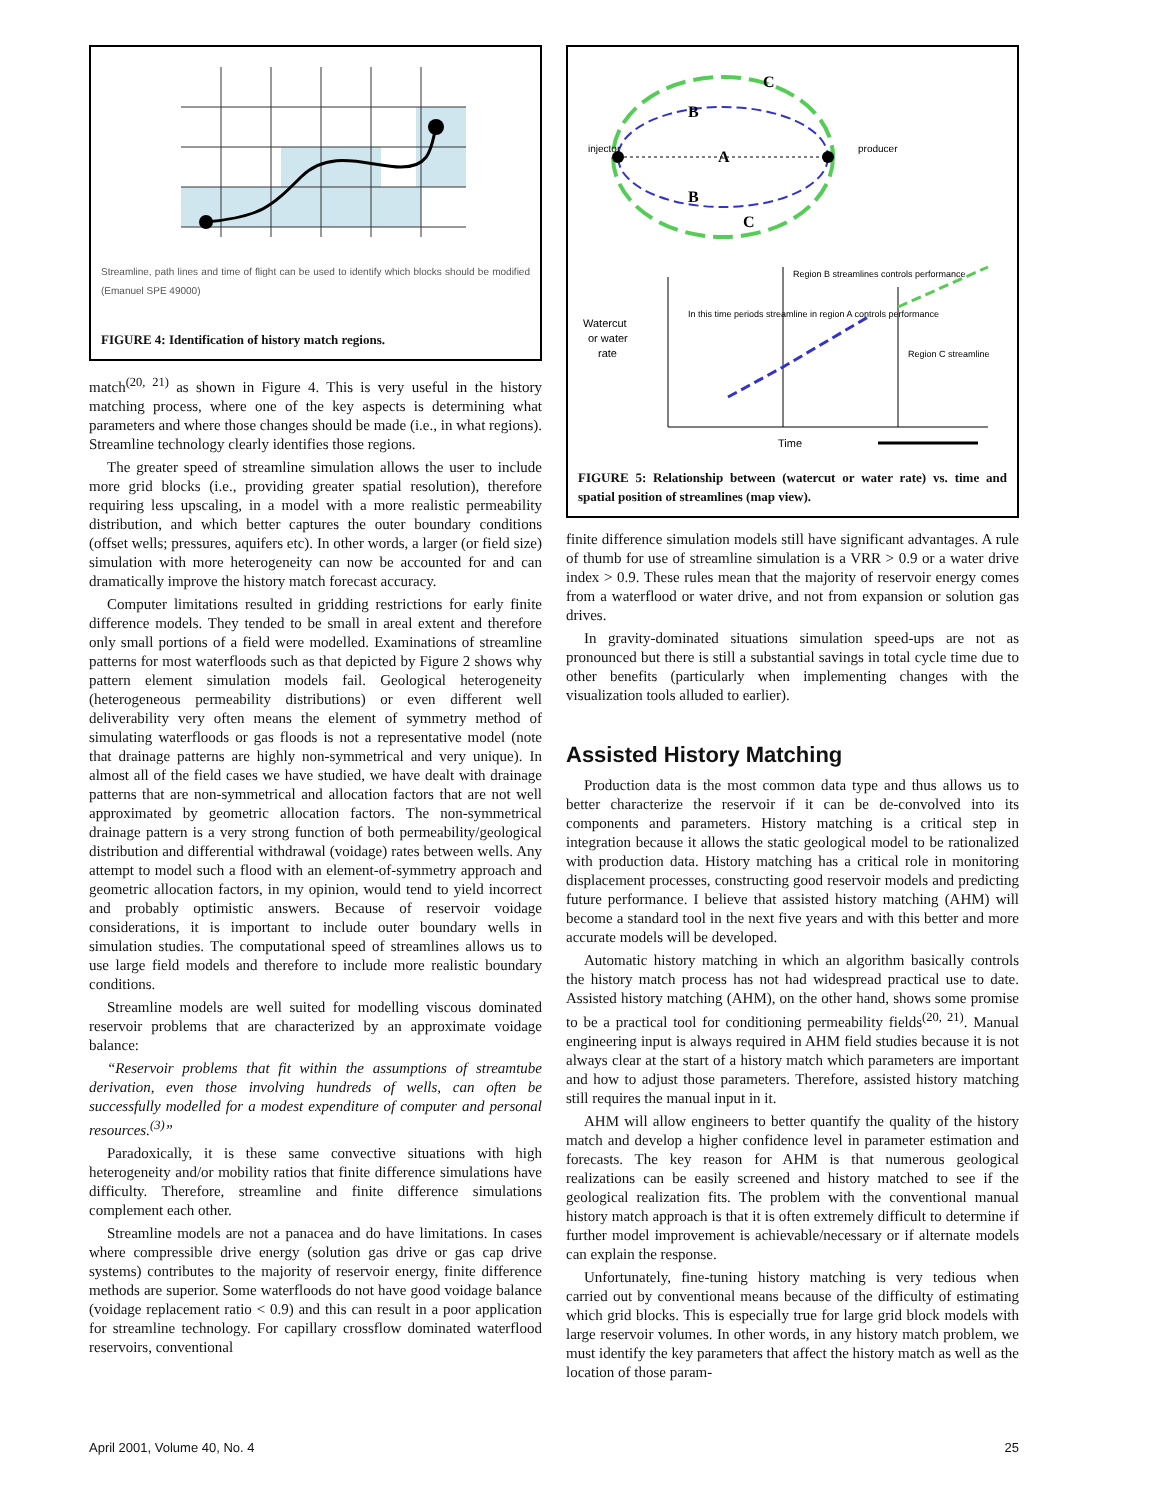Streamline, path lines and time of flight can be used to identify which blocks should be modified (Emanuel SPE 49000)
FIGURE 4: Identification of history match regions.
match<sup>(20, 21)</sup> as shown in Figure 4. This is very useful in the history matching process, where one of the key aspects is determining what parameters and where those changes should be made (i.e., in what regions). Streamline technology clearly identifies those regions.
The greater speed of streamline simulation allows the user to include more grid blocks (i.e., providing greater spatial resolution), therefore requiring less upscaling, in a model with a more realistic permeability distribution, and which better captures the outer boundary conditions (offset wells; pressures, aquifers etc). In other words, a larger (or field size) simulation with more heterogeneity can now be accounted for and can dramatically improve the history match forecast accuracy.
Computer limitations resulted in gridding restrictions for early finite difference models. They tended to be small in areal extent and therefore only small portions of a field were modelled. Examinations of streamline patterns for most waterfloods such as that depicted by Figure 2 shows why pattern element simulation models fail. Geological heterogeneity (heterogeneous permeability distributions) or even different well deliverability very often means the element of symmetry method of simulating waterfloods or gas floods is not a representative model (note that drainage patterns are highly non-symmetrical and very unique). In almost all of the field cases we have studied, we have dealt with drainage patterns that are non-symmetrical and allocation factors that are not well approximated by geometric allocation factors. The non-symmetrical drainage pattern is a very strong function of both permeability/geological distribution and differential withdrawal (voidage) rates between wells. Any attempt to model such a flood with an element-of-symmetry approach and geometric allocation factors, in my opinion, would tend to yield incorrect and probably optimistic answers. Because of reservoir voidage considerations, it is important to include outer boundary wells in simulation studies. The computational speed of streamlines allows us to use large field models and therefore to include more realistic boundary conditions.
Streamline models are well suited for modelling viscous dominated reservoir problems that are characterized by an approximate voidage balance:
“Reservoir problems that fit within the assumptions of streamtube derivation, even those involving hundreds of wells, can often be successfully modelled for a modest expenditure of computer and personal resources.<sup>(3)</sup>”
Paradoxically, it is these same convective situations with high heterogeneity and/or mobility ratios that finite difference simulations have difficulty. Therefore, streamline and finite difference simulations complement each other.
Streamline models are not a panacea and do have limitations. In cases where compressible drive energy (solution gas drive or gas cap drive systems) contributes to the majority of reservoir energy, finite difference methods are superior. Some waterfloods do not have good voidage balance (voidage replacement ratio < 0.9) and this can result in a poor application for streamline technology. For capillary crossflow dominated waterflood reservoirs, conventional
injector
producer
A
B
B
C
C
Watercut
or water
rate
In this time periods streamline in region A controls performance
Region B streamlines controls performance
Region C streamline
Time
FIGURE 5: Relationship between (watercut or water rate) vs. time and spatial position of streamlines (map view).
finite difference simulation models still have significant advantages. A rule of thumb for use of streamline simulation is a VRR > 0.9 or a water drive index > 0.9. These rules mean that the majority of reservoir energy comes from a waterflood or water drive, and not from expansion or solution gas drives.
In gravity-dominated situations simulation speed-ups are not as pronounced but there is still a substantial savings in total cycle time due to other benefits (particularly when implementing changes with the visualization tools alluded to earlier).
Assisted History Matching
Production data is the most common data type and thus allows us to better characterize the reservoir if it can be de-convolved into its components and parameters. History matching is a critical step in integration because it allows the static geological model to be rationalized with production data. History matching has a critical role in monitoring displacement processes, constructing good reservoir models and predicting future performance. I believe that assisted history matching (AHM) will become a standard tool in the next five years and with this better and more accurate models will be developed.
Automatic history matching in which an algorithm basically controls the history match process has not had widespread practical use to date. Assisted history matching (AHM), on the other hand, shows some promise to be a practical tool for conditioning permeability fields<sup>(20, 21)</sup>. Manual engineering input is always required in AHM field studies because it is not always clear at the start of a history match which parameters are important and how to adjust those parameters. Therefore, assisted history matching still requires the manual input in it.
AHM will allow engineers to better quantify the quality of the history match and develop a higher confidence level in parameter estimation and forecasts. The key reason for AHM is that numerous geological realizations can be easily screened and history matched to see if the geological realization fits. The problem with the conventional manual history match approach is that it is often extremely difficult to determine if further model improvement is achievable/necessary or if alternate models can explain the response.
Unfortunately, fine-tuning history matching is very tedious when carried out by conventional means because of the difficulty of estimating which grid blocks. This is especially true for large grid block models with large reservoir volumes. In other words, in any history match problem, we must identify the key parameters that affect the history match as well as the location of those param-
April 2001, Volume 40, No. 4 25